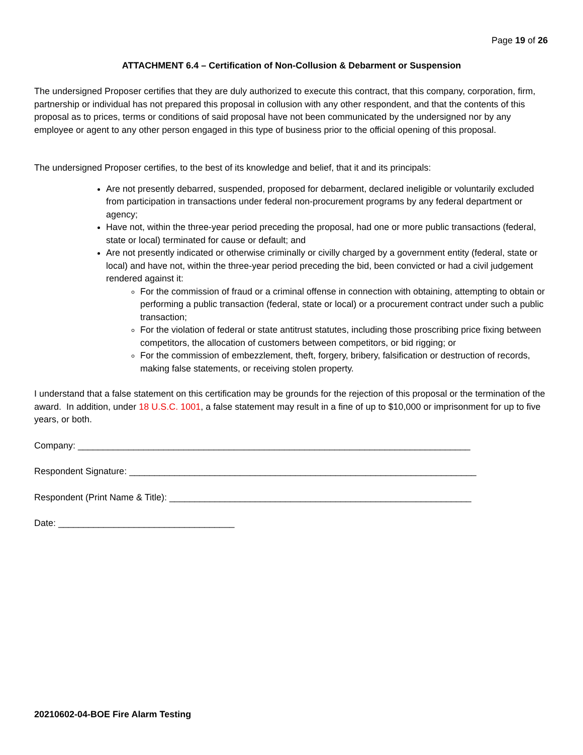Page 19 of 26
ATTACHMENT 6.4 – Certification of Non-Collusion & Debarment or Suspension
The undersigned Proposer certifies that they are duly authorized to execute this contract, that this company, corporation, firm, partnership or individual has not prepared this proposal in collusion with any other respondent, and that the contents of this proposal as to prices, terms or conditions of said proposal have not been communicated by the undersigned nor by any employee or agent to any other person engaged in this type of business prior to the official opening of this proposal.
The undersigned Proposer certifies, to the best of its knowledge and belief, that it and its principals:
Are not presently debarred, suspended, proposed for debarment, declared ineligible or voluntarily excluded from participation in transactions under federal non-procurement programs by any federal department or agency;
Have not, within the three-year period preceding the proposal, had one or more public transactions (federal, state or local) terminated for cause or default; and
Are not presently indicated or otherwise criminally or civilly charged by a government entity (federal, state or local) and have not, within the three-year period preceding the bid, been convicted or had a civil judgement rendered against it:
For the commission of fraud or a criminal offense in connection with obtaining, attempting to obtain or performing a public transaction (federal, state or local) or a procurement contract under such a public transaction;
For the violation of federal or state antitrust statutes, including those proscribing price fixing between competitors, the allocation of customers between competitors, or bid rigging; or
For the commission of embezzlement, theft, forgery, bribery, falsification or destruction of records, making false statements, or receiving stolen property.
I understand that a false statement on this certification may be grounds for the rejection of this proposal or the termination of the award. In addition, under 18 U.S.C. 1001, a false statement may result in a fine of up to $10,000 or imprisonment for up to five years, or both.
Company: ______________________________________________________________________________
Respondent Signature: _____________________________________________________________________
Respondent (Print Name & Title): ____________________________________________________________
Date: ___________________________________
20210602-04-BOE Fire Alarm Testing